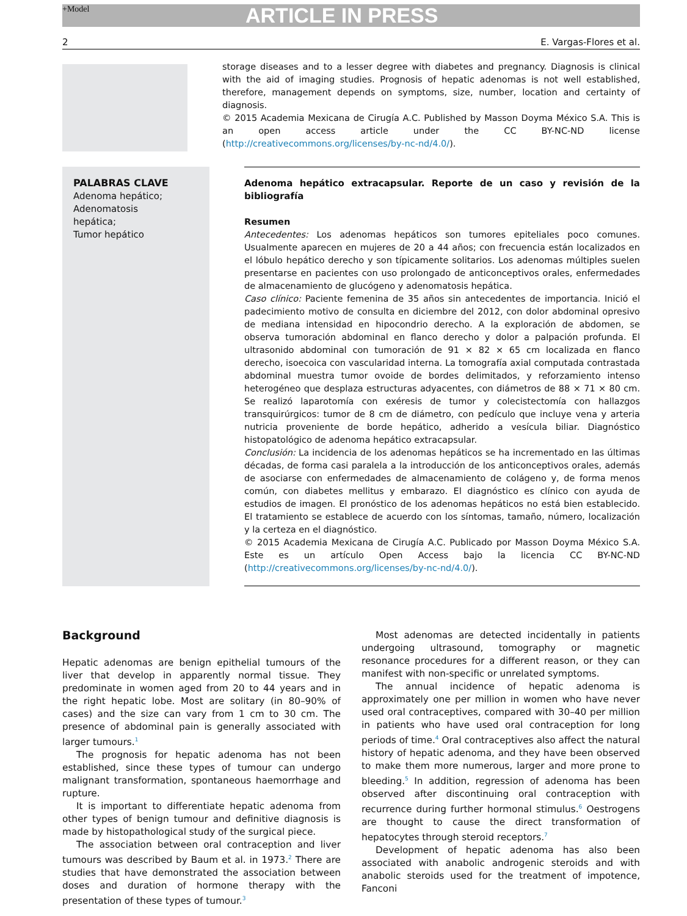+Model ARTICLE IN PRESS
2 E. Vargas-Flores et al.
storage diseases and to a lesser degree with diabetes and pregnancy. Diagnosis is clinical with the aid of imaging studies. Prognosis of hepatic adenomas is not well established, therefore, management depends on symptoms, size, number, location and certainty of diagnosis.
© 2015 Academia Mexicana de Cirugía A.C. Published by Masson Doyma México S.A. This is an open access article under the CC BY-NC-ND license (http://creativecommons.org/licenses/by-nc-nd/4.0/).
PALABRAS CLAVE
Adenoma hepático;
Adenomatosis
hepática;
Tumor hepático
Adenoma hepático extracapsular. Reporte de un caso y revisión de la bibliografía
Resumen
Antecedentes: Los adenomas hepáticos son tumores epiteliales poco comunes. Usualmente aparecen en mujeres de 20 a 44 años; con frecuencia están localizados en el lóbulo hepático derecho y son típicamente solitarios. Los adenomas múltiples suelen presentarse en pacientes con uso prolongado de anticonceptivos orales, enfermedades de almacenamiento de glucógeno y adenomatosis hepática.
Caso clínico: Paciente femenina de 35 años sin antecedentes de importancia. Inició el padecimiento motivo de consulta en diciembre del 2012, con dolor abdominal opresivo de mediana intensidad en hipocondrio derecho. A la exploración de abdomen, se observa tumoración abdominal en flanco derecho y dolor a palpación profunda. El ultrasonido abdominal con tumoración de 91 × 82 × 65 cm localizada en flanco derecho, isoecoica con vascularidad interna. La tomografía axial computada contrastada abdominal muestra tumor ovoide de bordes delimitados, y reforzamiento intenso heterogéneo que desplaza estructuras adyacentes, con diámetros de 88 × 71 × 80 cm. Se realizó laparotomía con exéresis de tumor y colecistectomía con hallazgos transquirúrgicos: tumor de 8 cm de diámetro, con pedículo que incluye vena y arteria nutricia proveniente de borde hepático, adherido a vesícula biliar. Diagnóstico histopatológico de adenoma hepático extracapsular.
Conclusión: La incidencia de los adenomas hepáticos se ha incrementado en las últimas décadas, de forma casi paralela a la introducción de los anticonceptivos orales, además de asociarse con enfermedades de almacenamiento de colágeno y, de forma menos común, con diabetes mellitus y embarazo. El diagnóstico es clínico con ayuda de estudios de imagen. El pronóstico de los adenomas hepáticos no está bien establecido. El tratamiento se establece de acuerdo con los síntomas, tamaño, número, localización y la certeza en el diagnóstico.
© 2015 Academia Mexicana de Cirugía A.C. Publicado por Masson Doyma México S.A. Este es un artículo Open Access bajo la licencia CC BY-NC-ND (http://creativecommons.org/licenses/by-nc-nd/4.0/).
Background
Hepatic adenomas are benign epithelial tumours of the liver that develop in apparently normal tissue. They predominate in women aged from 20 to 44 years and in the right hepatic lobe. Most are solitary (in 80–90% of cases) and the size can vary from 1 cm to 30 cm. The presence of abdominal pain is generally associated with larger tumours.<sup>1</sup>
The prognosis for hepatic adenoma has not been established, since these types of tumour can undergo malignant transformation, spontaneous haemorrhage and rupture.
It is important to differentiate hepatic adenoma from other types of benign tumour and definitive diagnosis is made by histopathological study of the surgical piece.
The association between oral contraception and liver tumours was described by Baum et al. in 1973.<sup>2</sup> There are studies that have demonstrated the association between doses and duration of hormone therapy with the presentation of these types of tumour.<sup>3</sup>
Most adenomas are detected incidentally in patients undergoing ultrasound, tomography or magnetic resonance procedures for a different reason, or they can manifest with non-specific or unrelated symptoms.
The annual incidence of hepatic adenoma is approximately one per million in women who have never used oral contraceptives, compared with 30–40 per million in patients who have used oral contraception for long periods of time.<sup>4</sup> Oral contraceptives also affect the natural history of hepatic adenoma, and they have been observed to make them more numerous, larger and more prone to bleeding.<sup>5</sup> In addition, regression of adenoma has been observed after discontinuing oral contraception with recurrence during further hormonal stimulus.<sup>6</sup> Oestrogens are thought to cause the direct transformation of hepatocytes through steroid receptors.<sup>7</sup>
Development of hepatic adenoma has also been associated with anabolic androgenic steroids and with anabolic steroids used for the treatment of impotence, Fanconi